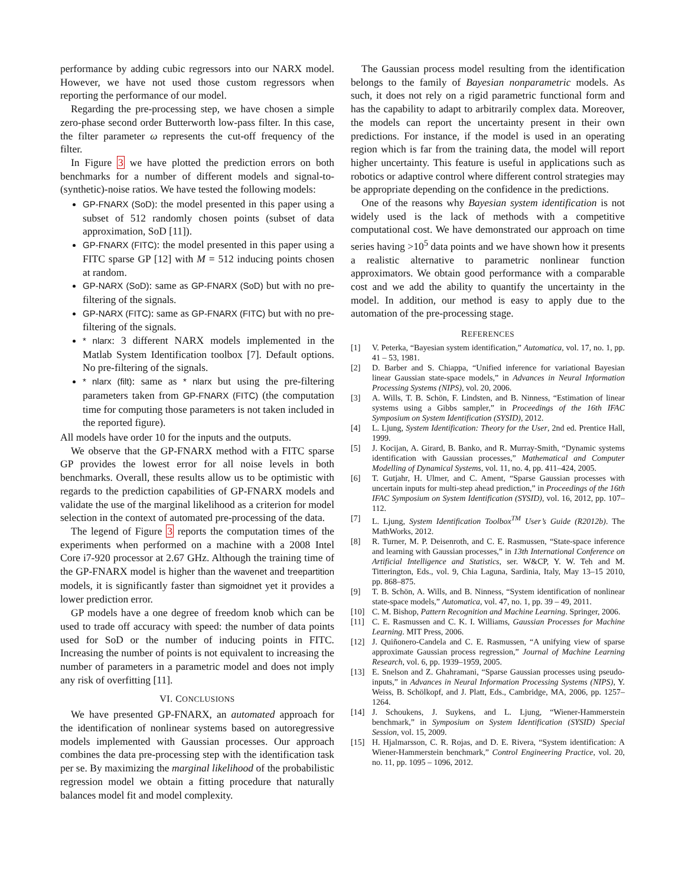performance by adding cubic regressors into our NARX model. However, we have not used those custom regressors when reporting the performance of our model.
Regarding the pre-processing step, we have chosen a simple zero-phase second order Butterworth low-pass filter. In this case, the filter parameter ω represents the cut-off frequency of the filter.
In Figure 3 we have plotted the prediction errors on both benchmarks for a number of different models and signal-to-(synthetic)-noise ratios. We have tested the following models:
GP-FNARX (SoD): the model presented in this paper using a subset of 512 randomly chosen points (subset of data approximation, SoD [11]).
GP-FNARX (FITC): the model presented in this paper using a FITC sparse GP [12] with M = 512 inducing points chosen at random.
GP-NARX (SoD): same as GP-FNARX (SoD) but with no pre-filtering of the signals.
GP-NARX (FITC): same as GP-FNARX (FITC) but with no pre-filtering of the signals.
* nlarx: 3 different NARX models implemented in the Matlab System Identification toolbox [7]. Default options. No pre-filtering of the signals.
* nlarx (filt): same as * nlarx but using the pre-filtering parameters taken from GP-FNARX (FITC) (the computation time for computing those parameters is not taken included in the reported figure).
All models have order 10 for the inputs and the outputs.
We observe that the GP-FNARX method with a FITC sparse GP provides the lowest error for all noise levels in both benchmarks. Overall, these results allow us to be optimistic with regards to the prediction capabilities of GP-FNARX models and validate the use of the marginal likelihood as a criterion for model selection in the context of automated pre-processing of the data.
The legend of Figure 3 reports the computation times of the experiments when performed on a machine with a 2008 Intel Core i7-920 processor at 2.67 GHz. Although the training time of the GP-FNARX model is higher than the wavenet and treepartition models, it is significantly faster than sigmoidnet yet it provides a lower prediction error.
GP models have a one degree of freedom knob which can be used to trade off accuracy with speed: the number of data points used for SoD or the number of inducing points in FITC. Increasing the number of points is not equivalent to increasing the number of parameters in a parametric model and does not imply any risk of overfitting [11].
VI. CONCLUSIONS
We have presented GP-FNARX, an automated approach for the identification of nonlinear systems based on autoregressive models implemented with Gaussian processes. Our approach combines the data pre-processing step with the identification task per se. By maximizing the marginal likelihood of the probabilistic regression model we obtain a fitting procedure that naturally balances model fit and model complexity.
The Gaussian process model resulting from the identification belongs to the family of Bayesian nonparametric models. As such, it does not rely on a rigid parametric functional form and has the capability to adapt to arbitrarily complex data. Moreover, the models can report the uncertainty present in their own predictions. For instance, if the model is used in an operating region which is far from the training data, the model will report higher uncertainty. This feature is useful in applications such as robotics or adaptive control where different control strategies may be appropriate depending on the confidence in the predictions.
One of the reasons why Bayesian system identification is not widely used is the lack of methods with a competitive computational cost. We have demonstrated our approach on time series having >10<sup>5</sup> data points and we have shown how it presents a realistic alternative to parametric nonlinear function approximators. We obtain good performance with a comparable cost and we add the ability to quantify the uncertainty in the model. In addition, our method is easy to apply due to the automation of the pre-processing stage.
REFERENCES
[1] V. Peterka, “Bayesian system identification,” Automatica, vol. 17, no. 1, pp. 41 – 53, 1981.
[2] D. Barber and S. Chiappa, “Unified inference for variational Bayesian linear Gaussian state-space models,” in Advances in Neural Information Processing Systems (NIPS), vol. 20, 2006.
[3] A. Wills, T. B. Schön, F. Lindsten, and B. Ninness, “Estimation of linear systems using a Gibbs sampler,” in Proceedings of the 16th IFAC Symposium on System Identification (SYSID), 2012.
[4] L. Ljung, System Identification: Theory for the User, 2nd ed. Prentice Hall, 1999.
[5] J. Kocijan, A. Girard, B. Banko, and R. Murray-Smith, “Dynamic systems identification with Gaussian processes,” Mathematical and Computer Modelling of Dynamical Systems, vol. 11, no. 4, pp. 411–424, 2005.
[6] T. Gutjahr, H. Ulmer, and C. Ament, “Sparse Gaussian processes with uncertain inputs for multi-step ahead prediction,” in Proceedings of the 16th IFAC Symposium on System Identification (SYSID), vol. 16, 2012, pp. 107–112.
[7] L. Ljung, System Identification Toolbox<sup>TM</sup> User’s Guide (R2012b). The MathWorks, 2012.
[8] R. Turner, M. P. Deisenroth, and C. E. Rasmussen, “State-space inference and learning with Gaussian processes,” in 13th International Conference on Artificial Intelligence and Statistics, ser. W&CP, Y. W. Teh and M. Titterington, Eds., vol. 9, Chia Laguna, Sardinia, Italy, May 13–15 2010, pp. 868–875.
[9] T. B. Schön, A. Wills, and B. Ninness, “System identification of nonlinear state-space models,” Automatica, vol. 47, no. 1, pp. 39 – 49, 2011.
[10] C. M. Bishop, Pattern Recognition and Machine Learning. Springer, 2006.
[11] C. E. Rasmussen and C. K. I. Williams, Gaussian Processes for Machine Learning. MIT Press, 2006.
[12] J. Quiñonero-Candela and C. E. Rasmussen, “A unifying view of sparse approximate Gaussian process regression,” Journal of Machine Learning Research, vol. 6, pp. 1939–1959, 2005.
[13] E. Snelson and Z. Ghahramani, “Sparse Gaussian processes using pseudo-inputs,” in Advances in Neural Information Processing Systems (NIPS), Y. Weiss, B. Schölkopf, and J. Platt, Eds., Cambridge, MA, 2006, pp. 1257–1264.
[14] J. Schoukens, J. Suykens, and L. Ljung, “Wiener-Hammerstein benchmark,” in Symposium on System Identification (SYSID) Special Session, vol. 15, 2009.
[15] H. Hjalmarsson, C. R. Rojas, and D. E. Rivera, “System identification: A Wiener-Hammerstein benchmark,” Control Engineering Practice, vol. 20, no. 11, pp. 1095 – 1096, 2012.